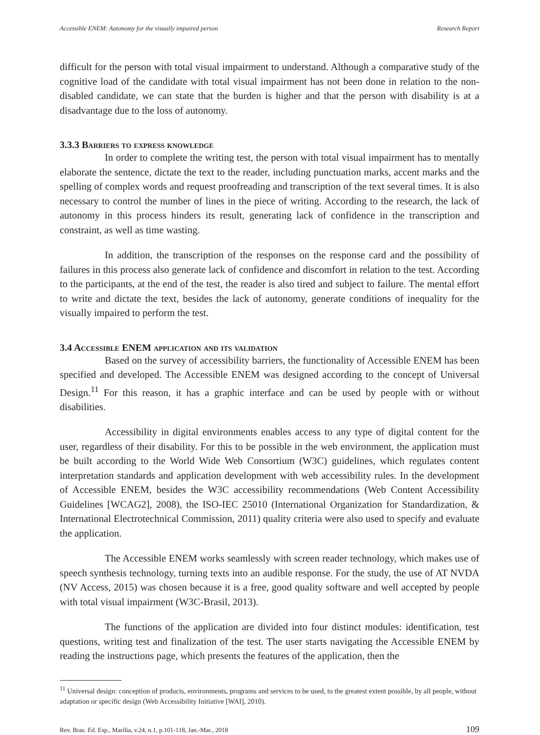Accessible ENEM: Autonomy for the visually impaired person Research Report
difficult for the person with total visual impairment to understand. Although a comparative study of the cognitive load of the candidate with total visual impairment has not been done in relation to the non-disabled candidate, we can state that the burden is higher and that the person with disability is at a disadvantage due to the loss of autonomy.
3.3.3 Barriers to express knowledge
In order to complete the writing test, the person with total visual impairment has to mentally elaborate the sentence, dictate the text to the reader, including punctuation marks, accent marks and the spelling of complex words and request proofreading and transcription of the text several times. It is also necessary to control the number of lines in the piece of writing. According to the research, the lack of autonomy in this process hinders its result, generating lack of confidence in the transcription and constraint, as well as time wasting.
In addition, the transcription of the responses on the response card and the possibility of failures in this process also generate lack of confidence and discomfort in relation to the test. According to the participants, at the end of the test, the reader is also tired and subject to failure. The mental effort to write and dictate the text, besides the lack of autonomy, generate conditions of inequality for the visually impaired to perform the test.
3.4 Accessible ENEM application and its validation
Based on the survey of accessibility barriers, the functionality of Accessible ENEM has been specified and developed. The Accessible ENEM was designed according to the concept of Universal Design.<sup>11</sup> For this reason, it has a graphic interface and can be used by people with or without disabilities.
Accessibility in digital environments enables access to any type of digital content for the user, regardless of their disability. For this to be possible in the web environment, the application must be built according to the World Wide Web Consortium (W3C) guidelines, which regulates content interpretation standards and application development with web accessibility rules. In the development of Accessible ENEM, besides the W3C accessibility recommendations (Web Content Accessibility Guidelines [WCAG2], 2008), the ISO-IEC 25010 (International Organization for Standardization, & International Electrotechnical Commission, 2011) quality criteria were also used to specify and evaluate the application.
The Accessible ENEM works seamlessly with screen reader technology, which makes use of speech synthesis technology, turning texts into an audible response. For the study, the use of AT NVDA (NV Access, 2015) was chosen because it is a free, good quality software and well accepted by people with total visual impairment (W3C-Brasil, 2013).
The functions of the application are divided into four distinct modules: identification, test questions, writing test and finalization of the test. The user starts navigating the Accessible ENEM by reading the instructions page, which presents the features of the application, then the
<sup>11</sup> Universal design: conception of products, environments, programs and services to be used, to the greatest extent possible, by all people, without adaptation or specific design (Web Accessibility Initiative [WAI], 2010).
Rev. Bras. Ed. Esp., Marília, v.24, n.1, p.101-118, Jan.-Mar., 2018 109